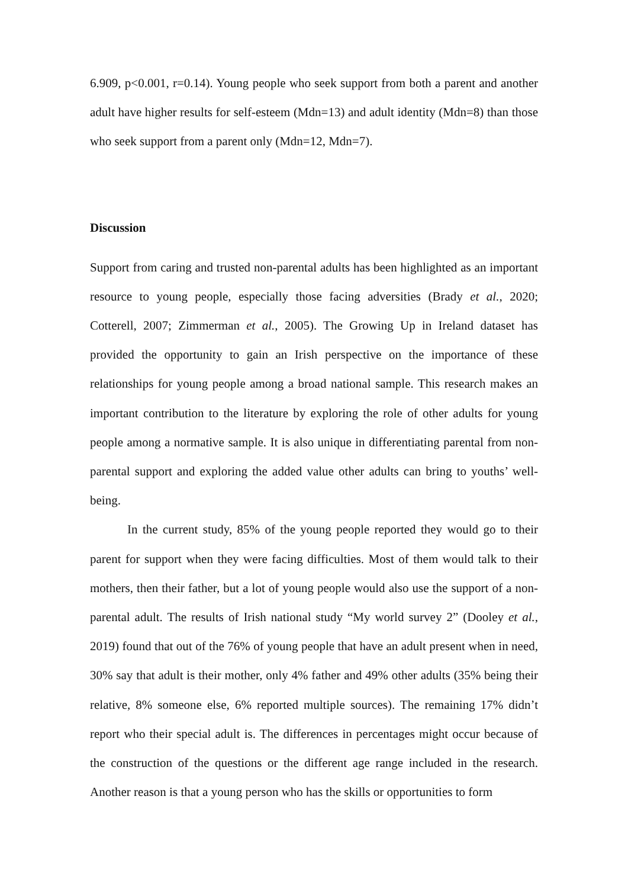6.909, p<0.001, r=0.14). Young people who seek support from both a parent and another adult have higher results for self-esteem (Mdn=13) and adult identity (Mdn=8) than those who seek support from a parent only (Mdn=12, Mdn=7).
Discussion
Support from caring and trusted non-parental adults has been highlighted as an important resource to young people, especially those facing adversities (Brady et al., 2020; Cotterell, 2007; Zimmerman et al., 2005). The Growing Up in Ireland dataset has provided the opportunity to gain an Irish perspective on the importance of these relationships for young people among a broad national sample. This research makes an important contribution to the literature by exploring the role of other adults for young people among a normative sample. It is also unique in differentiating parental from non-parental support and exploring the added value other adults can bring to youths’ well-being.
In the current study, 85% of the young people reported they would go to their parent for support when they were facing difficulties. Most of them would talk to their mothers, then their father, but a lot of young people would also use the support of a non-parental adult. The results of Irish national study “My world survey 2” (Dooley et al., 2019) found that out of the 76% of young people that have an adult present when in need, 30% say that adult is their mother, only 4% father and 49% other adults (35% being their relative, 8% someone else, 6% reported multiple sources). The remaining 17% didn’t report who their special adult is. The differences in percentages might occur because of the construction of the questions or the different age range included in the research. Another reason is that a young person who has the skills or opportunities to form